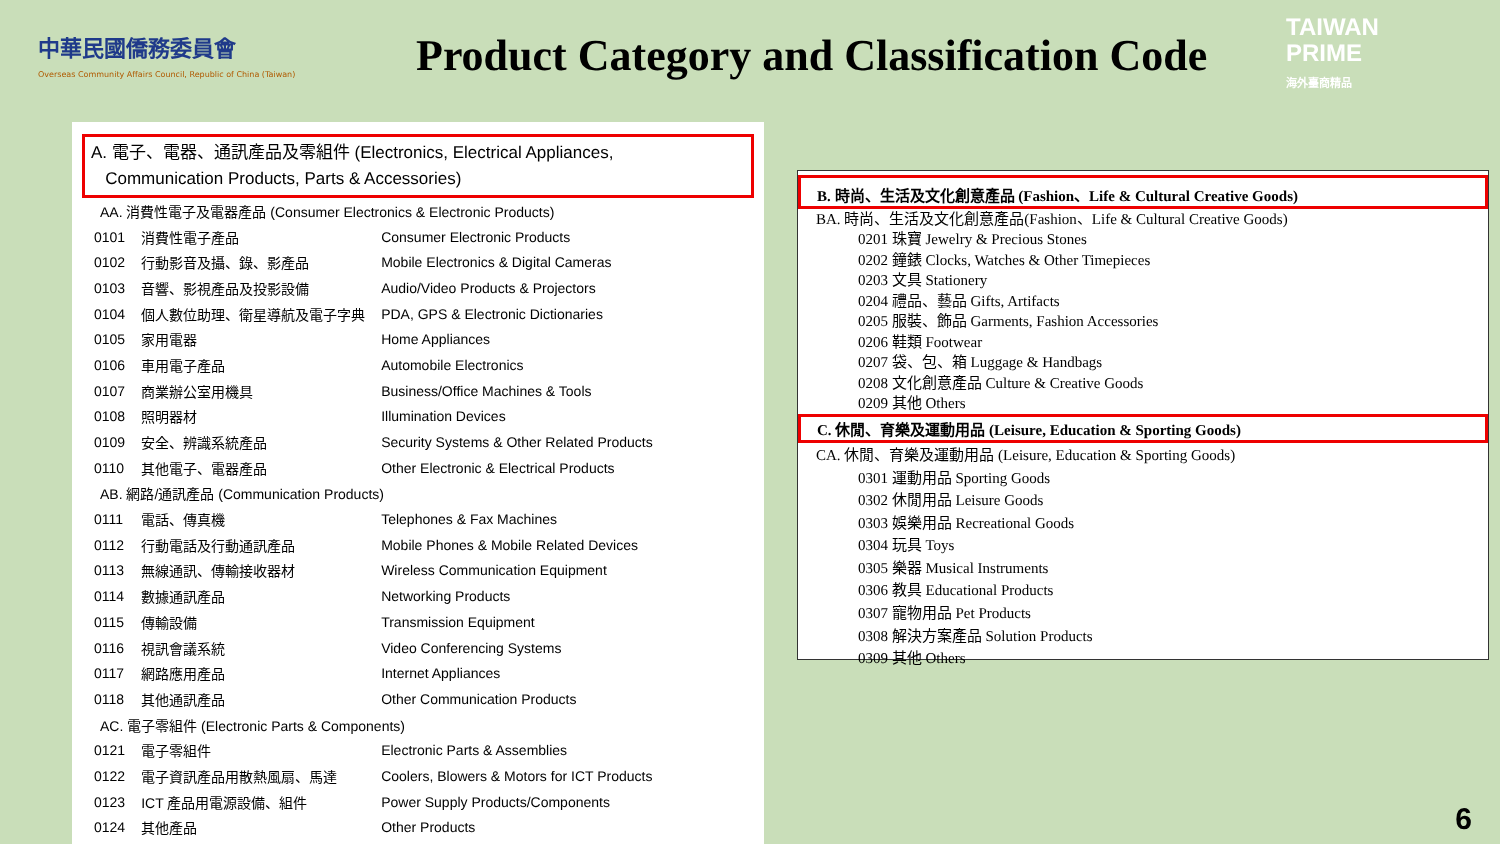中華民國僑務委員會
Overseas Community Affairs Council, Republic of China (Taiwan)
Product Category and Classification Code
TAIWAN
PRIME
海外臺商精品
A. 電子、電器、通訊產品及零組件 (Electronics, Electrical Appliances,
Communication Products, Parts & Accessories)
| AA. 消費性電子及電器產品 (Consumer Electronics & Electronic Products) | | |
| 0101 | 消費性電子產品 | Consumer Electronic Products |
| 0102 | 行動影音及攝、錄、影產品 | Mobile Electronics & Digital Cameras |
| 0103 | 音響、影視產品及投影設備 | Audio/Video Products & Projectors |
| 0104 | 個人數位助理、衛星導航及電子字典 | PDA, GPS & Electronic Dictionaries |
| 0105 | 家用電器 | Home Appliances |
| 0106 | 車用電子產品 | Automobile Electronics |
| 0107 | 商業辦公室用機具 | Business/Office Machines & Tools |
| 0108 | 照明器材 | Illumination Devices |
| 0109 | 安全、辨識系統產品 | Security Systems & Other Related Products |
| 0110 | 其他電子、電器產品 | Other Electronic & Electrical Products |
| AB. 網路/通訊產品 (Communication Products) | | |
| 0111 | 電話、傳真機 | Telephones & Fax Machines |
| 0112 | 行動電話及行動通訊產品 | Mobile Phones & Mobile Related Devices |
| 0113 | 無線通訊、傳輸接收器材 | Wireless Communication Equipment |
| 0114 | 數據通訊產品 | Networking Products |
| 0115 | 傳輸設備 | Transmission Equipment |
| 0116 | 視訊會議系統 | Video Conferencing Systems |
| 0117 | 網路應用產品 | Internet Appliances |
| 0118 | 其他通訊產品 | Other Communication Products |
| AC. 電子零組件 (Electronic Parts & Components) | | |
| 0121 | 電子零組件 | Electronic Parts & Assemblies |
| 0122 | 電子資訊產品用散熱風扇、馬達 | Coolers, Blowers & Motors for ICT Products |
| 0123 | ICT 產品用電源設備、組件 | Power Supply Products/Components |
| 0124 | 其他產品 | Other Products |
B. 時尚、生活及文化創意產品 (Fashion、Life & Cultural Creative Goods)
BA. 時尚、生活及文化創意產品(Fashion、Life & Cultural Creative Goods)
0201 珠寶 Jewelry & Precious Stones
0202 鐘錶 Clocks, Watches & Other Timepieces
0203 文具 Stationery
0204 禮品、藝品 Gifts, Artifacts
0205 服裝、飾品 Garments, Fashion Accessories
0206 鞋類 Footwear
0207 袋、包、箱 Luggage & Handbags
0208 文化創意產品 Culture & Creative Goods
0209 其他 Others
C. 休閒、育樂及運動用品 (Leisure, Education & Sporting Goods)
CA. 休閒、育樂及運動用品 (Leisure, Education & Sporting Goods)
0301 運動用品 Sporting Goods
0302 休閒用品 Leisure Goods
0303 娛樂用品 Recreational Goods
0304 玩具 Toys
0305 樂器 Musical Instruments
0306 教具 Educational Products
0307 寵物用品 Pet Products
0308 解決方案產品 Solution Products
0309 其他 Others
6